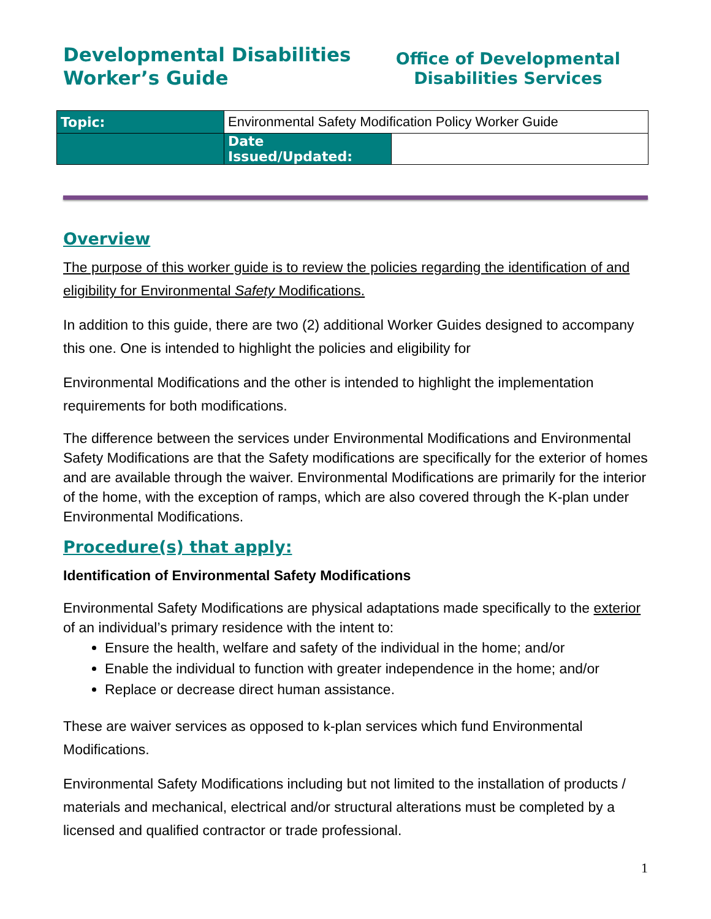Developmental Disabilities
Worker’s Guide
Office of Developmental
Disabilities Services
| Topic: | Environmental Safety Modification Policy Worker Guide | |
| | Date Issued/Updated: | |
Overview
The purpose of this worker guide is to review the policies regarding the identification of and eligibility for Environmental Safety Modifications.
In addition to this guide, there are two (2) additional Worker Guides designed to accompany this one. One is intended to highlight the policies and eligibility for
Environmental Modifications and the other is intended to highlight the implementation requirements for both modifications.
The difference between the services under Environmental Modifications and Environmental Safety Modifications are that the Safety modifications are specifically for the exterior of homes and are available through the waiver. Environmental Modifications are primarily for the interior of the home, with the exception of ramps, which are also covered through the K-plan under Environmental Modifications.
Procedure(s) that apply:
Identification of Environmental Safety Modifications
Environmental Safety Modifications are physical adaptations made specifically to the exterior of an individual’s primary residence with the intent to:
Ensure the health, welfare and safety of the individual in the home; and/or
Enable the individual to function with greater independence in the home; and/or
Replace or decrease direct human assistance.
These are waiver services as opposed to k-plan services which fund Environmental Modifications.
Environmental Safety Modifications including but not limited to the installation of products / materials and mechanical, electrical and/or structural alterations must be completed by a licensed and qualified contractor or trade professional.
1